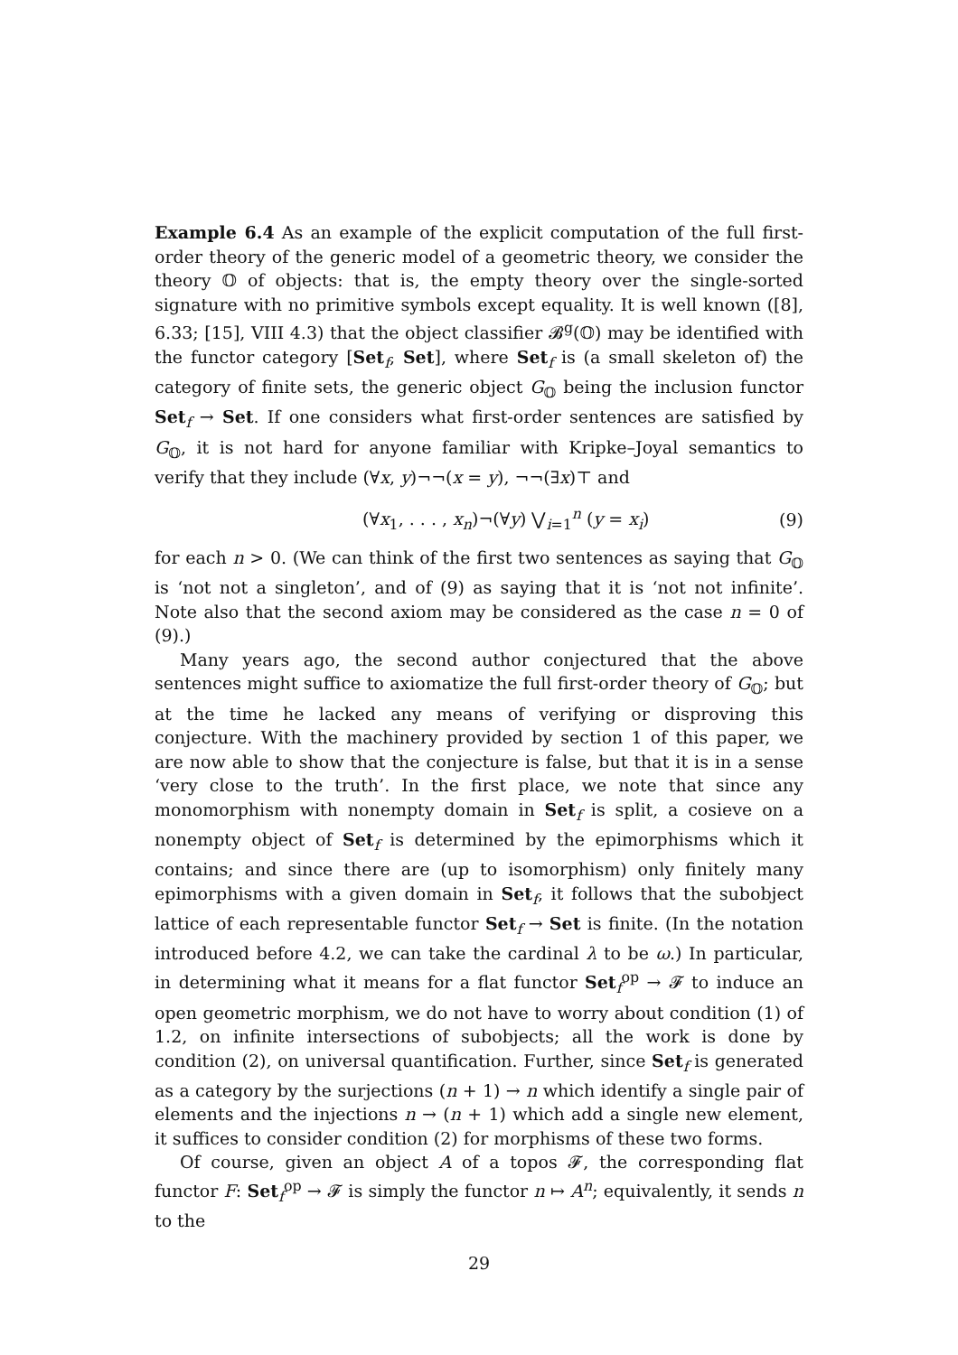Example 6.4 As an example of the explicit computation of the full first-order theory of the generic model of a geometric theory, we consider the theory 𝕆 of objects: that is, the empty theory over the single-sorted signature with no primitive symbols except equality. It is well known ([8], 6.33; [15], VIII 4.3) that the object classifier 𝓑<sup>g</sup>(𝕆) may be identified with the functor category [Set<sub>f</sub>, Set], where Set<sub>f</sub> is (a small skeleton of) the category of finite sets, the generic object G<sub>𝕆</sub> being the inclusion functor Set<sub>f</sub> → Set. If one considers what first-order sentences are satisfied by G<sub>𝕆</sub>, it is not hard for anyone familiar with Kripke–Joyal semantics to verify that they include (∀x, y)¬¬(x = y), ¬¬(∃x)⊤ and
(∀x<sub>1</sub>, . . . , x<sub>n</sub>)¬(∀y) ⋁<sub>i=1</sub><sup>n</sup> (y = x<sub>i</sub>) (9)
for each n > 0. (We can think of the first two sentences as saying that G<sub>𝕆</sub> is ‘not not a singleton’, and of (9) as saying that it is ‘not not infinite’. Note also that the second axiom may be considered as the case n = 0 of (9).)
Many years ago, the second author conjectured that the above sentences might suffice to axiomatize the full first-order theory of G<sub>𝕆</sub>; but at the time he lacked any means of verifying or disproving this conjecture. With the machinery provided by section 1 of this paper, we are now able to show that the conjecture is false, but that it is in a sense ‘very close to the truth’. In the first place, we note that since any monomorphism with nonempty domain in Set<sub>f</sub> is split, a cosieve on a nonempty object of Set<sub>f</sub> is determined by the epimorphisms which it contains; and since there are (up to isomorphism) only finitely many epimorphisms with a given domain in Set<sub>f</sub>, it follows that the subobject lattice of each representable functor Set<sub>f</sub> → Set is finite. (In the notation introduced before 4.2, we can take the cardinal λ to be ω.) In particular, in determining what it means for a flat functor Set<sub>f</sub><sup>op</sup> → 𝓕 to induce an open geometric morphism, we do not have to worry about condition (1) of 1.2, on infinite intersections of subobjects; all the work is done by condition (2), on universal quantification. Further, since Set<sub>f</sub> is generated as a category by the surjections (n + 1) → n which identify a single pair of elements and the injections n → (n + 1) which add a single new element, it suffices to consider condition (2) for morphisms of these two forms.
Of course, given an object A of a topos 𝓕, the corresponding flat functor F: Set<sub>f</sub><sup>op</sup> → 𝓕 is simply the functor n ↦ A<sup>n</sup>; equivalently, it sends n to the
29